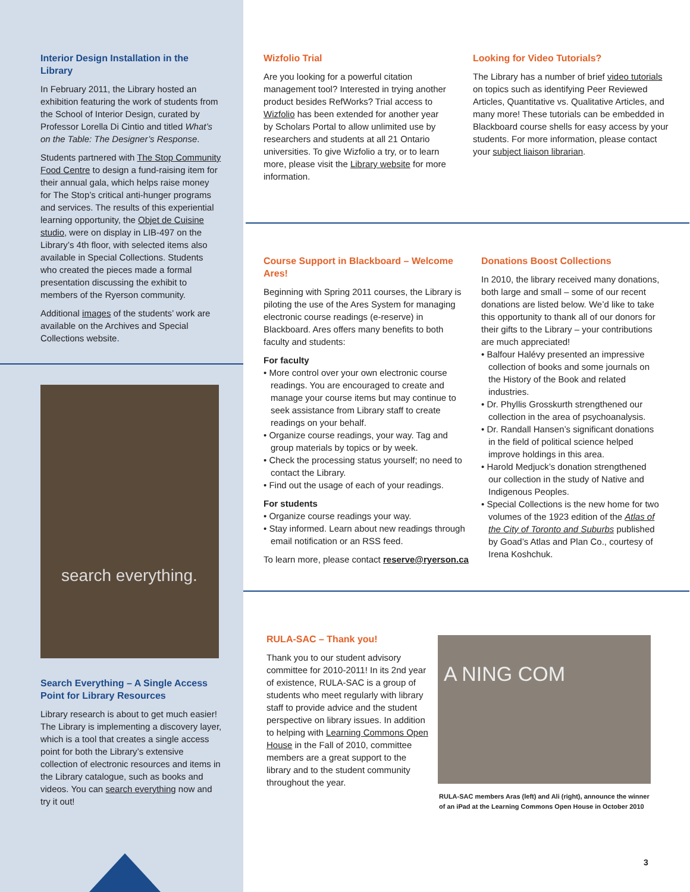Interior Design Installation in the Library
In February 2011, the Library hosted an exhibition featuring the work of students from the School of Interior Design, curated by Professor Lorella Di Cintio and titled What’s on the Table: The Designer’s Response.
Students partnered with The Stop Community Food Centre to design a fund-raising item for their annual gala, which helps raise money for The Stop’s critical anti-hunger programs and services. The results of this experiential learning opportunity, the Objet de Cuisine studio, were on display in LIB-497 on the Library’s 4th floor, with selected items also available in Special Collections. Students who created the pieces made a formal presentation discussing the exhibit to members of the Ryerson community.
Additional images of the students’ work are available on the Archives and Special Collections website.
search everything.
Search Everything – A Single Access Point for Library Resources
Library research is about to get much easier! The Library is implementing a discovery layer, which is a tool that creates a single access point for both the Library’s extensive collection of electronic resources and items in the Library catalogue, such as books and videos. You can search everything now and try it out!
Wizfolio Trial
Are you looking for a powerful citation management tool? Interested in trying another product besides RefWorks? Trial access to Wizfolio has been extended for another year by Scholars Portal to allow unlimited use by researchers and students at all 21 Ontario universities. To give Wizfolio a try, or to learn more, please visit the Library website for more information.
Looking for Video Tutorials?
The Library has a number of brief video tutorials on topics such as identifying Peer Reviewed Articles, Quantitative vs. Qualitative Articles, and many more! These tutorials can be embedded in Blackboard course shells for easy access by your students. For more information, please contact your subject liaison librarian.
Course Support in Blackboard – Welcome Ares!
Beginning with Spring 2011 courses, the Library is piloting the use of the Ares System for managing electronic course readings (e-reserve) in Blackboard. Ares offers many benefits to both faculty and students:
For faculty
• More control over your own electronic course readings. You are encouraged to create and manage your course items but may continue to seek assistance from Library staff to create readings on your behalf.
• Organize course readings, your way. Tag and group materials by topics or by week.
• Check the processing status yourself; no need to contact the Library.
• Find out the usage of each of your readings.
For students
• Organize course readings your way.
• Stay informed. Learn about new readings through email notification or an RSS feed.
To learn more, please contact reserve@ryerson.ca
Donations Boost Collections
In 2010, the library received many donations, both large and small – some of our recent donations are listed below. We’d like to take this opportunity to thank all of our donors for their gifts to the Library – your contributions are much appreciated!
• Balfour Halévy presented an impressive collection of books and some journals on the History of the Book and related industries.
• Dr. Phyllis Grosskurth strengthened our collection in the area of psychoanalysis.
• Dr. Randall Hansen’s significant donations in the field of political science helped improve holdings in this area.
• Harold Medjuck’s donation strengthened our collection in the study of Native and Indigenous Peoples.
• Special Collections is the new home for two volumes of the 1923 edition of the Atlas of the City of Toronto and Suburbs published by Goad’s Atlas and Plan Co., courtesy of Irena Koshchuk.
RULA-SAC – Thank you!
Thank you to our student advisory committee for 2010-2011! In its 2nd year of existence, RULA-SAC is a group of students who meet regularly with library staff to provide advice and the student perspective on library issues. In addition to helping with Learning Commons Open House in the Fall of 2010, committee members are a great support to the library and to the student community throughout the year.
A NING COM
RULA-SAC members Aras (left) and Ali (right), announce the winner of an iPad at the Learning Commons Open House in October 2010
3